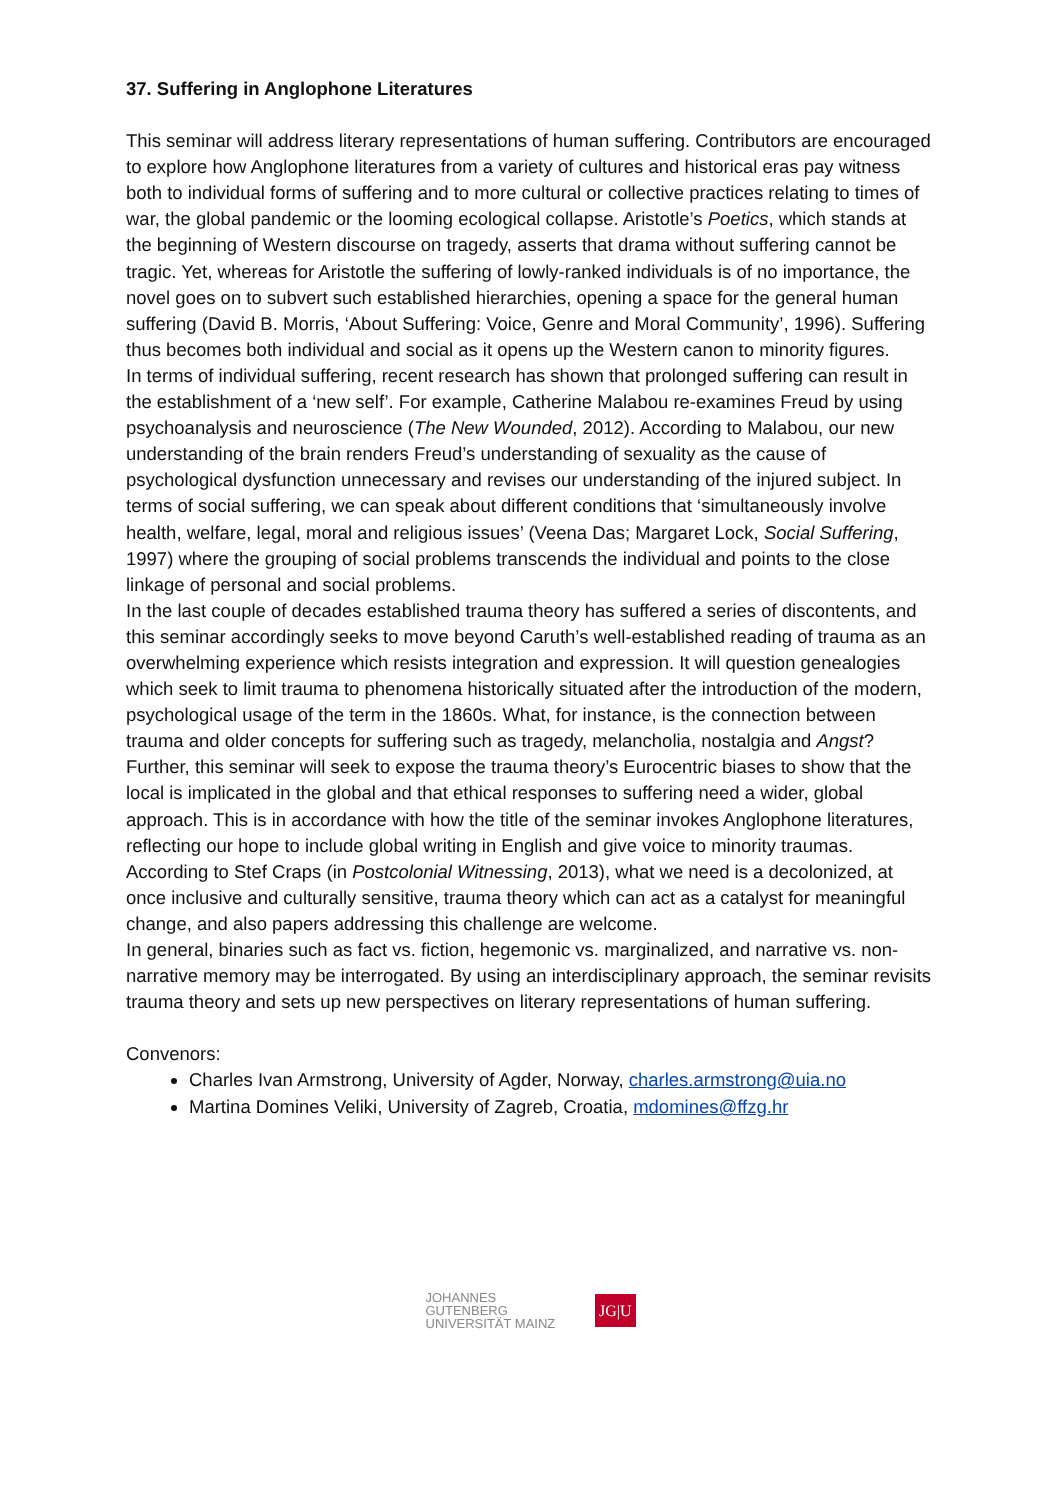37. Suffering in Anglophone Literatures
This seminar will address literary representations of human suffering. Contributors are encouraged to explore how Anglophone literatures from a variety of cultures and historical eras pay witness both to individual forms of suffering and to more cultural or collective practices relating to times of war, the global pandemic or the looming ecological collapse. Aristotle’s Poetics, which stands at the beginning of Western discourse on tragedy, asserts that drama without suffering cannot be tragic. Yet, whereas for Aristotle the suffering of lowly-ranked individuals is of no importance, the novel goes on to subvert such established hierarchies, opening a space for the general human suffering (David B. Morris, ‘About Suffering: Voice, Genre and Moral Community’, 1996). Suffering thus becomes both individual and social as it opens up the Western canon to minority figures.
In terms of individual suffering, recent research has shown that prolonged suffering can result in the establishment of a ‘new self’. For example, Catherine Malabou re-examines Freud by using psychoanalysis and neuroscience (The New Wounded, 2012). According to Malabou, our new understanding of the brain renders Freud’s understanding of sexuality as the cause of psychological dysfunction unnecessary and revises our understanding of the injured subject. In terms of social suffering, we can speak about different conditions that ‘simultaneously involve health, welfare, legal, moral and religious issues’ (Veena Das; Margaret Lock, Social Suffering, 1997) where the grouping of social problems transcends the individual and points to the close linkage of personal and social problems.
In the last couple of decades established trauma theory has suffered a series of discontents, and this seminar accordingly seeks to move beyond Caruth’s well-established reading of trauma as an overwhelming experience which resists integration and expression. It will question genealogies which seek to limit trauma to phenomena historically situated after the introduction of the modern, psychological usage of the term in the 1860s. What, for instance, is the connection between trauma and older concepts for suffering such as tragedy, melancholia, nostalgia and Angst? Further, this seminar will seek to expose the trauma theory’s Eurocentric biases to show that the local is implicated in the global and that ethical responses to suffering need a wider, global approach. This is in accordance with how the title of the seminar invokes Anglophone literatures, reflecting our hope to include global writing in English and give voice to minority traumas. According to Stef Craps (in Postcolonial Witnessing, 2013), what we need is a decolonized, at once inclusive and culturally sensitive, trauma theory which can act as a catalyst for meaningful change, and also papers addressing this challenge are welcome.
In general, binaries such as fact vs. fiction, hegemonic vs. marginalized, and narrative vs. non-narrative memory may be interrogated. By using an interdisciplinary approach, the seminar revisits trauma theory and sets up new perspectives on literary representations of human suffering.
Convenors:
Charles Ivan Armstrong, University of Agder, Norway, charles.armstrong@uia.no
Martina Domines Veliki, University of Zagreb, Croatia, mdomines@ffzg.hr
JOHANNES GUTENBERG
UNIVERSITÄT MAINZ
JG|U